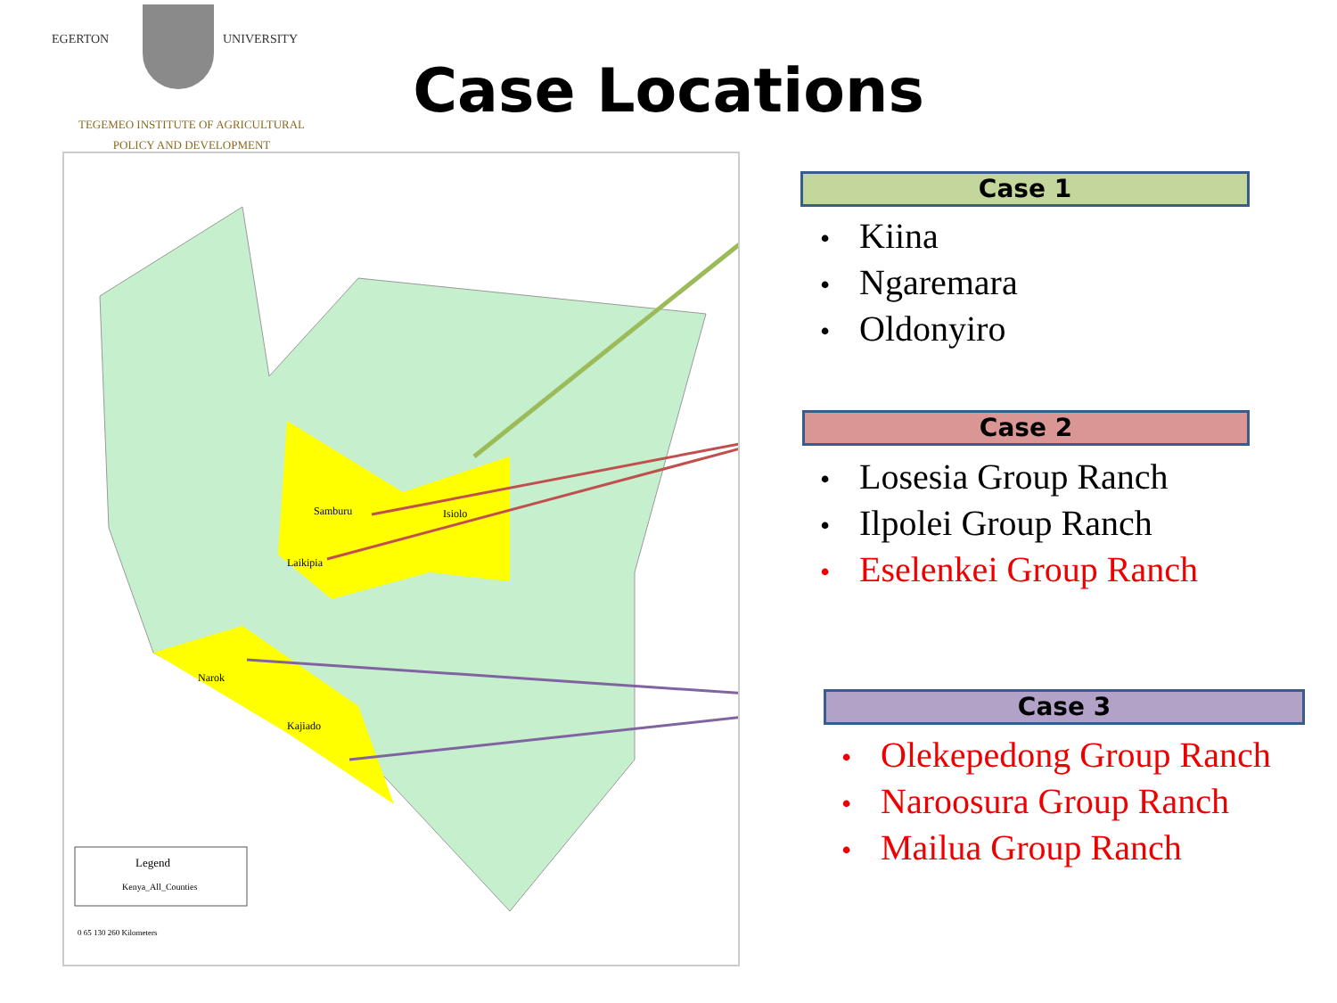EGERTON UNIVERSITY
TEGEMEO INSTITUTE OF AGRICULTURAL
POLICY AND DEVELOPMENT
Case Locations
Samburu
Isiolo
Laikipia
Narok
Kajiado
Legend
Kenya_All_Counties
0 65 130 260 Kilometers
Case 1
• Kiina
• Ngaremara
• Oldonyiro
Case 2
• Losesia Group Ranch
• Ilpolei Group Ranch
• Eselenkei Group Ranch
Case 3
• Olekepedong Group Ranch
• Naroosura Group Ranch
• Mailua Group Ranch